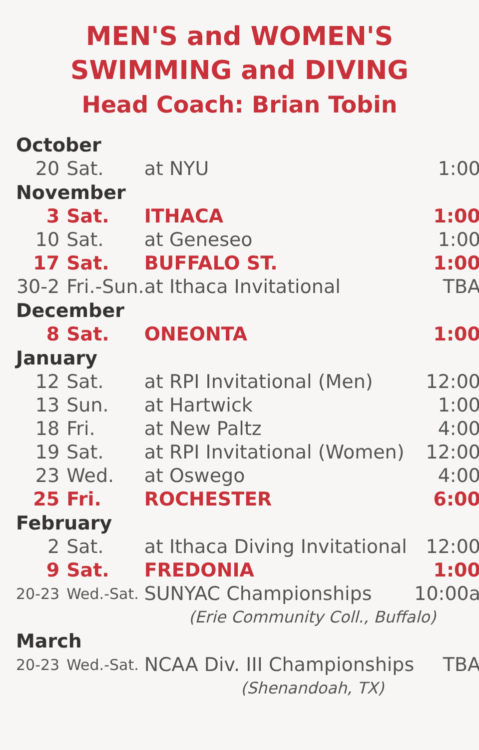MEN'S and WOMEN'S
SWIMMING and DIVING
Head Coach: Brian Tobin
| October | | | |
| 20 | Sat. | at NYU | 1:00 |
| November | | | |
| 3 | Sat. | ITHACA | 1:00 |
| 10 | Sat. | at Geneseo | 1:00 |
| 17 | Sat. | BUFFALO ST. | 1:00 |
| 30-2 | Fri.-Sun. | at Ithaca Invitational | TBA |
| December | | | |
| 8 | Sat. | ONEONTA | 1:00 |
| January | | | |
| 12 | Sat. | at RPI Invitational (Men) | 12:00 |
| 13 | Sun. | at Hartwick | 1:00 |
| 18 | Fri. | at New Paltz | 4:00 |
| 19 | Sat. | at RPI Invitational (Women) | 12:00 |
| 23 | Wed. | at Oswego | 4:00 |
| 25 | Fri. | ROCHESTER | 6:00 |
| February | | | |
| 2 | Sat. | at Ithaca Diving Invitational | 12:00 |
| 9 | Sat. | FREDONIA | 1:00 |
| 20-23 | Wed.-Sat. | SUNYAC Championships | 10:00a |
| | | (Erie Community Coll., Buffalo) | |
| March | | | |
| 20-23 | Wed.-Sat. | NCAA Div. III Championships | TBA |
| | | (Shenandoah, TX) | |